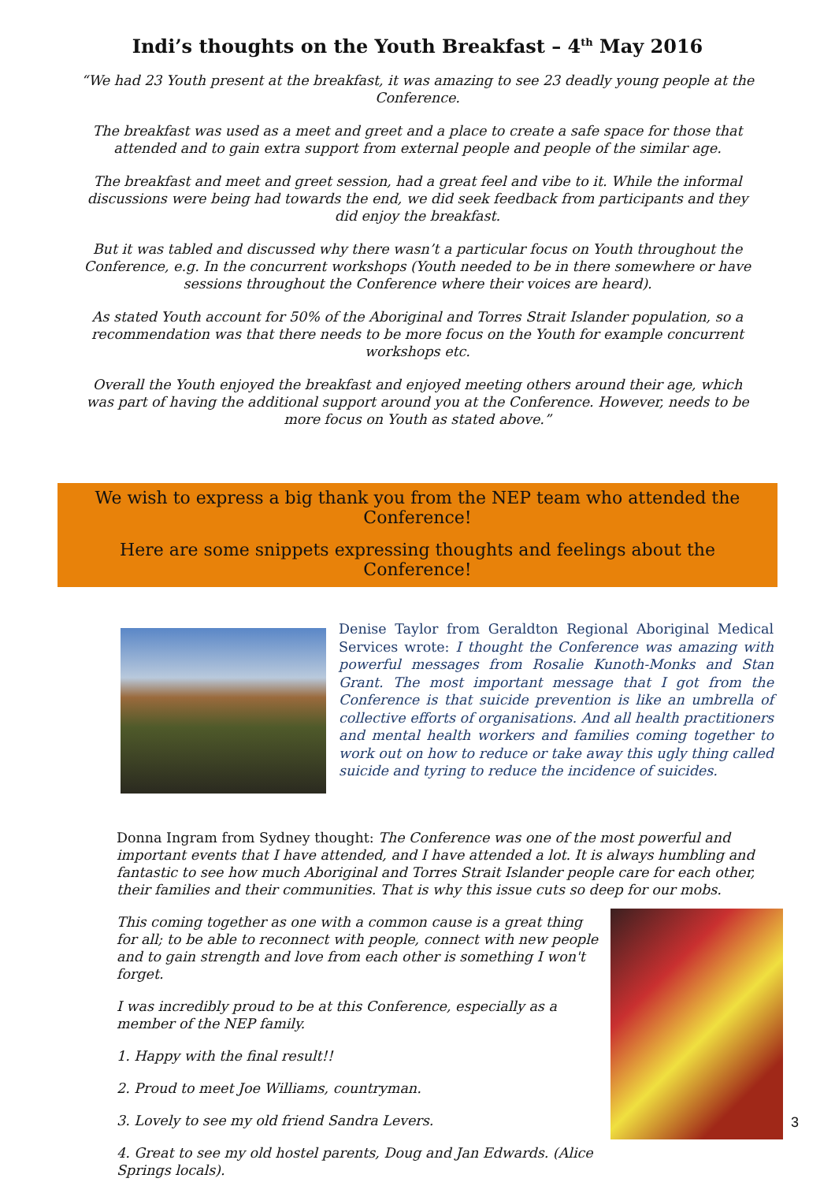Indi’s thoughts on the Youth Breakfast – 4<sup>th</sup> May 2016
“We had 23 Youth present at the breakfast, it was amazing to see 23 deadly young people at the Conference.
The breakfast was used as a meet and greet and a place to create a safe space for those that attended and to gain extra support from external people and people of the similar age.
The breakfast and meet and greet session, had a great feel and vibe to it. While the informal discussions were being had towards the end, we did seek feedback from participants and they did enjoy the breakfast.
But it was tabled and discussed why there wasn’t a particular focus on Youth throughout the Conference, e.g. In the concurrent workshops (Youth needed to be in there somewhere or have sessions throughout the Conference where their voices are heard).
As stated Youth account for 50% of the Aboriginal and Torres Strait Islander population, so a recommendation was that there needs to be more focus on the Youth for example concurrent workshops etc.
Overall the Youth enjoyed the breakfast and enjoyed meeting others around their age, which was part of having the additional support around you at the Conference. However, needs to be more focus on Youth as stated above.”
We wish to express a big thank you from the NEP team who attended the Conference!
Here are some snippets expressing thoughts and feelings about the Conference!
Denise Taylor from Geraldton Regional Aboriginal Medical Services wrote: I thought the Conference was amazing with powerful messages from Rosalie Kunoth-Monks and Stan Grant. The most important message that I got from the Conference is that suicide prevention is like an umbrella of collective efforts of organisations. And all health practitioners and mental health workers and families coming together to work out on how to reduce or take away this ugly thing called suicide and tyring to reduce the incidence of suicides.
Donna Ingram from Sydney thought: The Conference was one of the most powerful and important events that I have attended, and I have attended a lot. It is always humbling and fantastic to see how much Aboriginal and Torres Strait Islander people care for each other, their families and their communities. That is why this issue cuts so deep for our mobs.
This coming together as one with a common cause is a great thing for all; to be able to reconnect with people, connect with new people and to gain strength and love from each other is something I won't forget.
I was incredibly proud to be at this Conference, especially as a member of the NEP family.
1. Happy with the final result!!
2. Proud to meet Joe Williams, countryman.
3. Lovely to see my old friend Sandra Levers.
4. Great to see my old hostel parents, Doug and Jan Edwards. (Alice Springs locals).
3